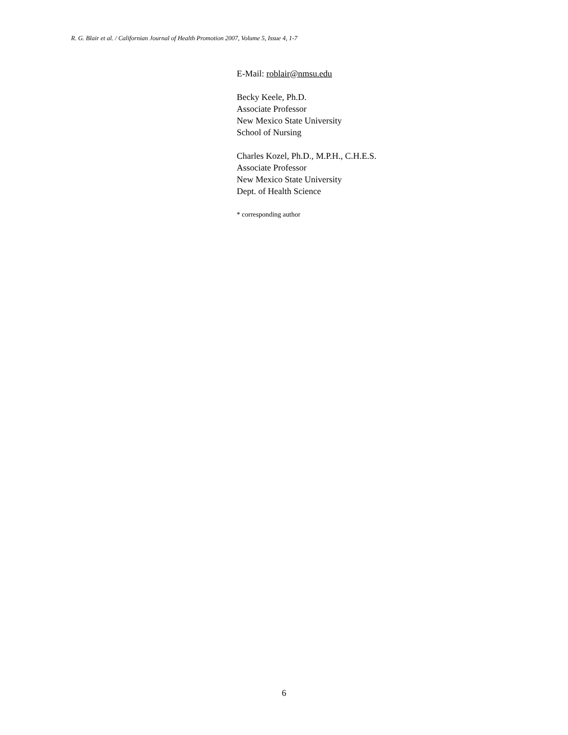R. G. Blair et al. / Californian Journal of Health Promotion 2007, Volume 5, Issue 4, 1-7
E-Mail: roblair@nmsu.edu
Becky Keele, Ph.D.
Associate Professor
New Mexico State University
School of Nursing
Charles Kozel, Ph.D., M.P.H., C.H.E.S.
Associate Professor
New Mexico State University
Dept. of Health Science
* corresponding author
6